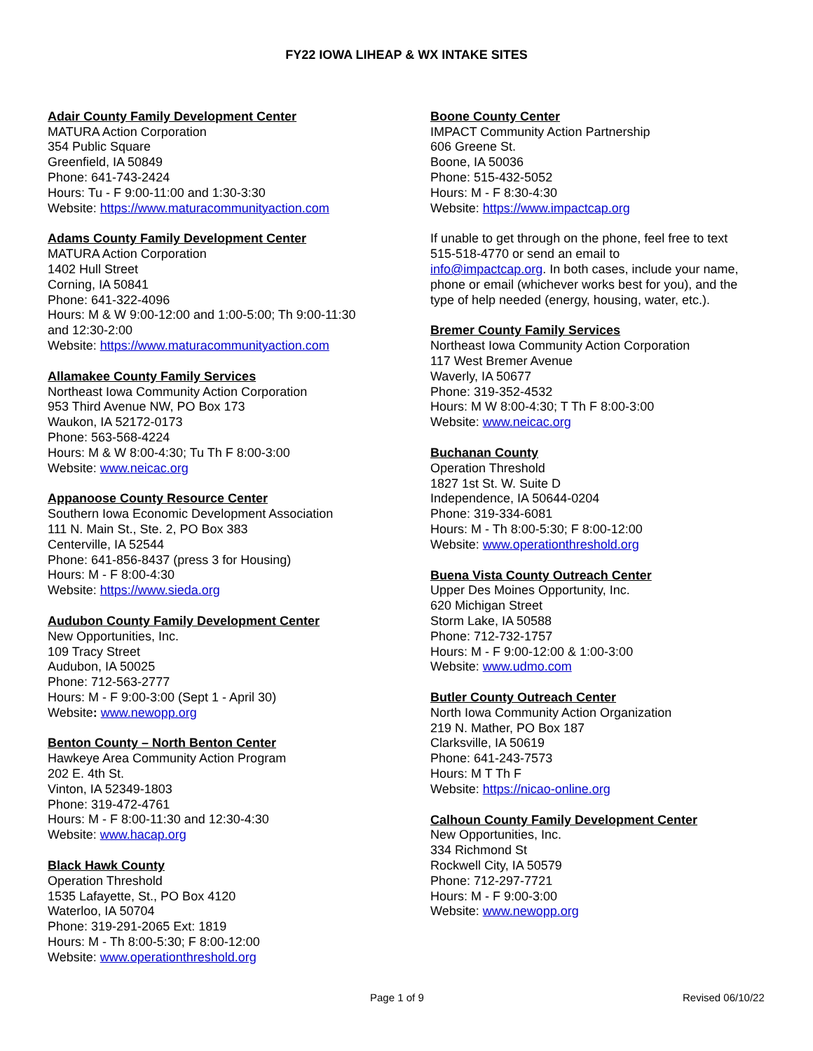FY22 IOWA LIHEAP & WX INTAKE SITES
Adair County Family Development Center
MATURA Action Corporation
354 Public Square
Greenfield, IA 50849
Phone: 641-743-2424
Hours: Tu - F 9:00-11:00 and 1:30-3:30
Website: https://www.maturacommunityaction.com
Adams County Family Development Center
MATURA Action Corporation
1402 Hull Street
Corning, IA 50841
Phone: 641-322-4096
Hours: M & W 9:00-12:00 and 1:00-5:00; Th 9:00-11:30 and 12:30-2:00
Website: https://www.maturacommunityaction.com
Allamakee County Family Services
Northeast Iowa Community Action Corporation
953 Third Avenue NW, PO Box 173
Waukon, IA 52172-0173
Phone: 563-568-4224
Hours: M & W 8:00-4:30; Tu Th F 8:00-3:00
Website: www.neicac.org
Appanoose County Resource Center
Southern Iowa Economic Development Association
111 N. Main St., Ste. 2, PO Box 383
Centerville, IA 52544
Phone: 641-856-8437 (press 3 for Housing)
Hours: M - F 8:00-4:30
Website: https://www.sieda.org
Audubon County Family Development Center
New Opportunities, Inc.
109 Tracy Street
Audubon, IA 50025
Phone: 712-563-2777
Hours: M - F 9:00-3:00 (Sept 1 - April 30)
Website: www.newopp.org
Benton County – North Benton Center
Hawkeye Area Community Action Program
202 E. 4th St.
Vinton, IA 52349-1803
Phone: 319-472-4761
Hours: M - F 8:00-11:30 and 12:30-4:30
Website: www.hacap.org
Black Hawk County
Operation Threshold
1535 Lafayette, St., PO Box 4120
Waterloo, IA 50704
Phone: 319-291-2065 Ext: 1819
Hours: M - Th 8:00-5:30; F 8:00-12:00
Website: www.operationthreshold.org
Boone County Center
IMPACT Community Action Partnership
606 Greene St.
Boone, IA 50036
Phone: 515-432-5052
Hours: M - F 8:30-4:30
Website: https://www.impactcap.org
If unable to get through on the phone, feel free to text 515-518-4770 or send an email to info@impactcap.org. In both cases, include your name, phone or email (whichever works best for you), and the type of help needed (energy, housing, water, etc.).
Bremer County Family Services
Northeast Iowa Community Action Corporation
117 West Bremer Avenue
Waverly, IA 50677
Phone: 319-352-4532
Hours: M W 8:00-4:30; T Th F 8:00-3:00
Website: www.neicac.org
Buchanan County
Operation Threshold
1827 1st St. W. Suite D
Independence, IA 50644-0204
Phone: 319-334-6081
Hours: M - Th 8:00-5:30; F 8:00-12:00
Website: www.operationthreshold.org
Buena Vista County Outreach Center
Upper Des Moines Opportunity, Inc.
620 Michigan Street
Storm Lake, IA 50588
Phone: 712-732-1757
Hours: M - F 9:00-12:00 & 1:00-3:00
Website: www.udmo.com
Butler County Outreach Center
North Iowa Community Action Organization
219 N. Mather, PO Box 187
Clarksville, IA 50619
Phone: 641-243-7573
Hours: M T Th F
Website: https://nicao-online.org
Calhoun County Family Development Center
New Opportunities, Inc.
334 Richmond St
Rockwell City, IA 50579
Phone: 712-297-7721
Hours: M - F 9:00-3:00
Website: www.newopp.org
Page 1 of 9 Revised 06/10/22